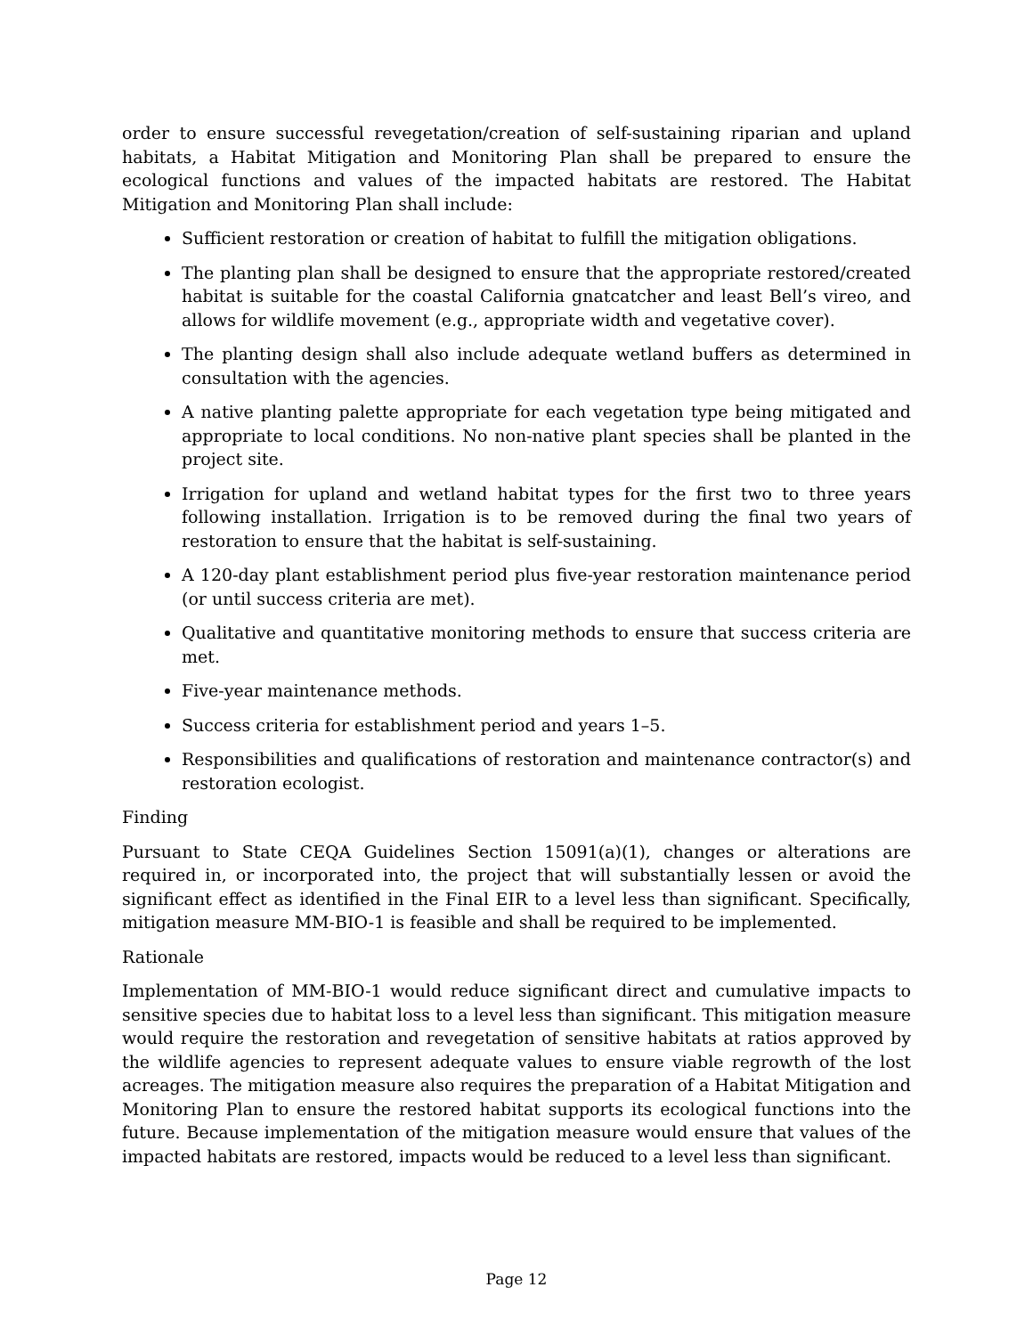order to ensure successful revegetation/creation of self-sustaining riparian and upland habitats, a Habitat Mitigation and Monitoring Plan shall be prepared to ensure the ecological functions and values of the impacted habitats are restored. The Habitat Mitigation and Monitoring Plan shall include:
Sufficient restoration or creation of habitat to fulfill the mitigation obligations.
The planting plan shall be designed to ensure that the appropriate restored/created habitat is suitable for the coastal California gnatcatcher and least Bell’s vireo, and allows for wildlife movement (e.g., appropriate width and vegetative cover).
The planting design shall also include adequate wetland buffers as determined in consultation with the agencies.
A native planting palette appropriate for each vegetation type being mitigated and appropriate to local conditions. No non-native plant species shall be planted in the project site.
Irrigation for upland and wetland habitat types for the first two to three years following installation. Irrigation is to be removed during the final two years of restoration to ensure that the habitat is self-sustaining.
A 120-day plant establishment period plus five-year restoration maintenance period (or until success criteria are met).
Qualitative and quantitative monitoring methods to ensure that success criteria are met.
Five-year maintenance methods.
Success criteria for establishment period and years 1–5.
Responsibilities and qualifications of restoration and maintenance contractor(s) and restoration ecologist.
Finding
Pursuant to State CEQA Guidelines Section 15091(a)(1), changes or alterations are required in, or incorporated into, the project that will substantially lessen or avoid the significant effect as identified in the Final EIR to a level less than significant. Specifically, mitigation measure MM-BIO-1 is feasible and shall be required to be implemented.
Rationale
Implementation of MM-BIO-1 would reduce significant direct and cumulative impacts to sensitive species due to habitat loss to a level less than significant. This mitigation measure would require the restoration and revegetation of sensitive habitats at ratios approved by the wildlife agencies to represent adequate values to ensure viable regrowth of the lost acreages. The mitigation measure also requires the preparation of a Habitat Mitigation and Monitoring Plan to ensure the restored habitat supports its ecological functions into the future. Because implementation of the mitigation measure would ensure that values of the impacted habitats are restored, impacts would be reduced to a level less than significant.
Page 12